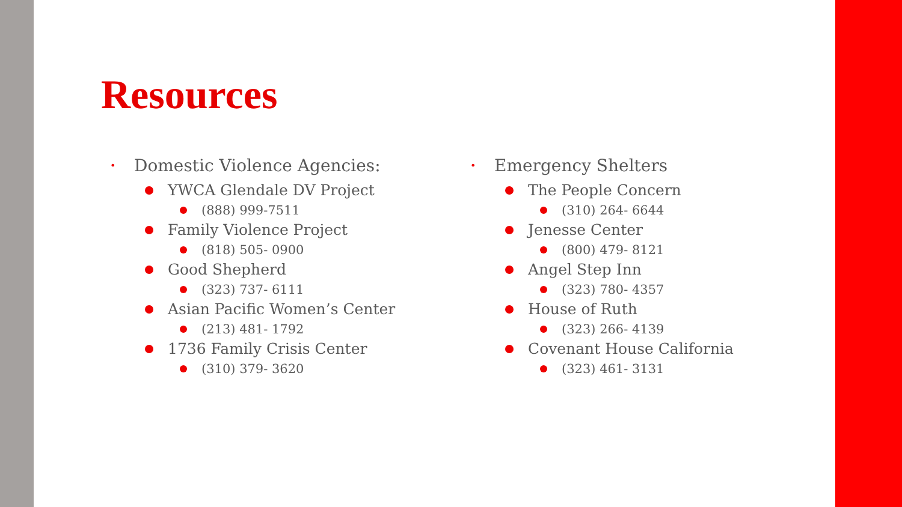Resources
• Domestic Violence Agencies:
YWCA Glendale DV Project
(888) 999-7511
Family Violence Project
(818) 505- 0900
Good Shepherd
(323) 737- 6111
Asian Pacific Women’s Center
(213) 481- 1792
1736 Family Crisis Center
(310) 379- 3620
• Emergency Shelters
The People Concern
(310) 264- 6644
Jenesse Center
(800) 479- 8121
Angel Step Inn
(323) 780- 4357
House of Ruth
(323) 266- 4139
Covenant House California
(323) 461- 3131